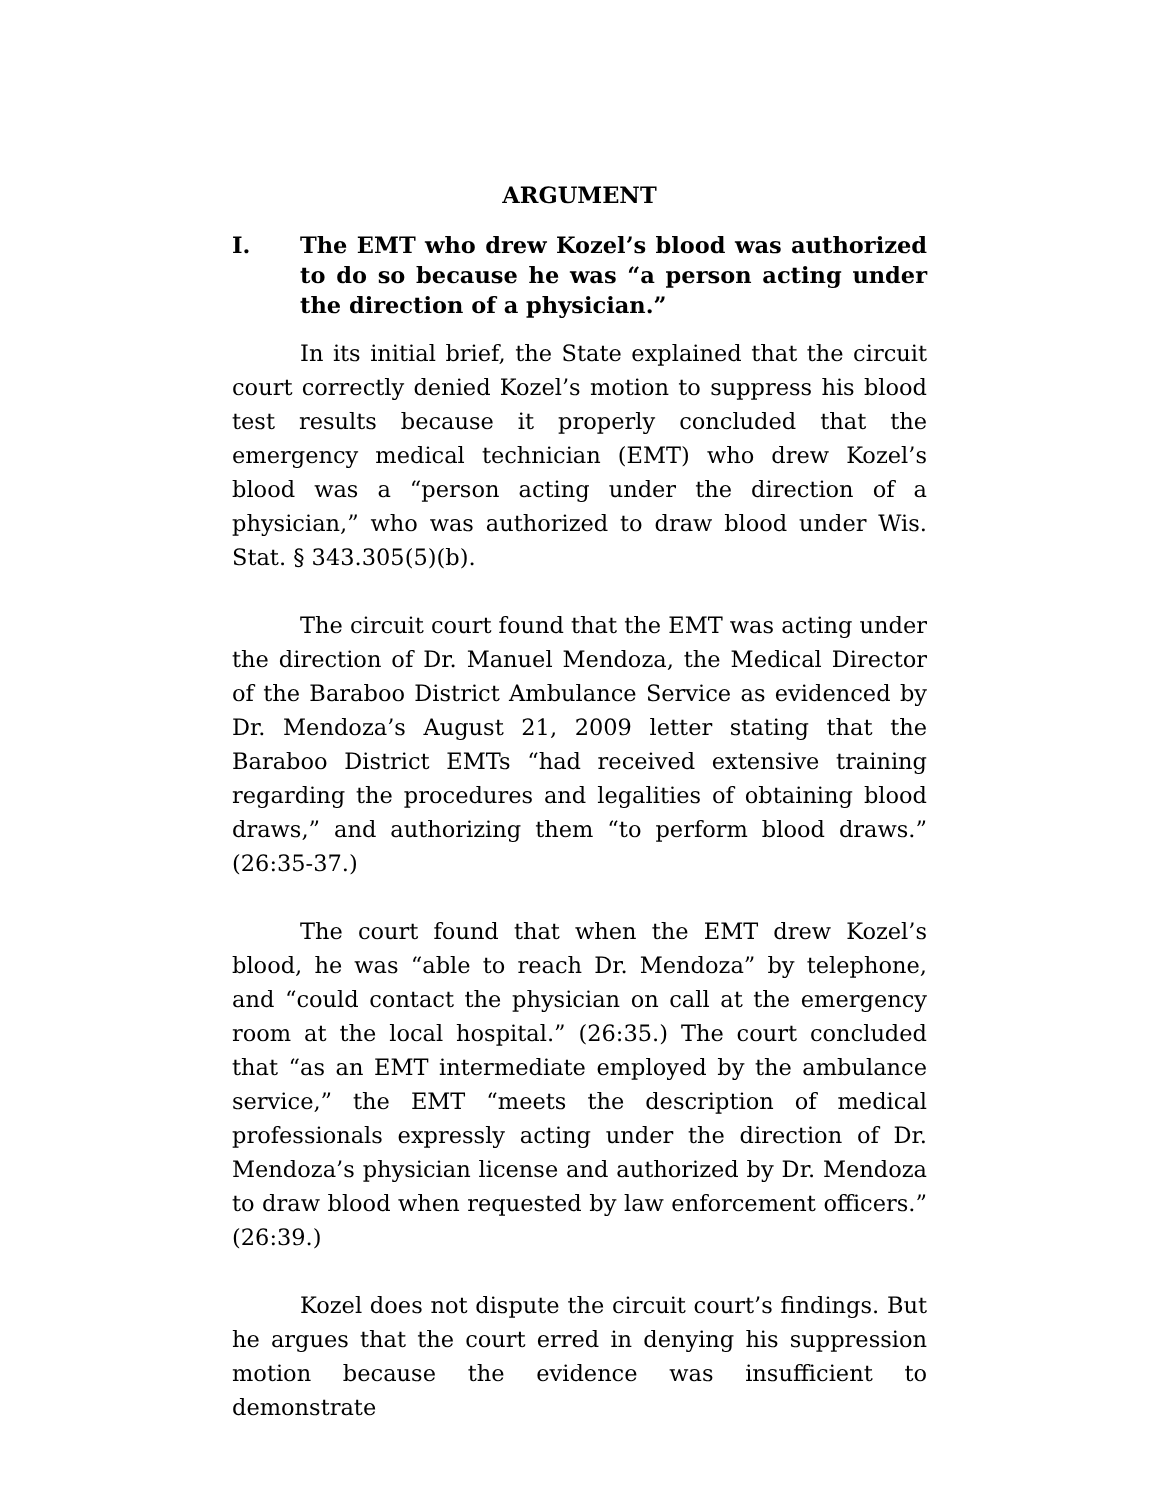ARGUMENT
I. The EMT who drew Kozel’s blood was authorized to do so because he was “a person acting under the direction of a physician.”
In its initial brief, the State explained that the circuit court correctly denied Kozel’s motion to suppress his blood test results because it properly concluded that the emergency medical technician (EMT) who drew Kozel’s blood was a “person acting under the direction of a physician,” who was authorized to draw blood under Wis. Stat. § 343.305(5)(b).
The circuit court found that the EMT was acting under the direction of Dr. Manuel Mendoza, the Medical Director of the Baraboo District Ambulance Service as evidenced by Dr. Mendoza’s August 21, 2009 letter stating that the Baraboo District EMTs “had received extensive training regarding the procedures and legalities of obtaining blood draws,” and authorizing them “to perform blood draws.” (26:35-37.)
The court found that when the EMT drew Kozel’s blood, he was “able to reach Dr. Mendoza” by telephone, and “could contact the physician on call at the emergency room at the local hospital.” (26:35.) The court concluded that “as an EMT intermediate employed by the ambulance service,” the EMT “meets the description of medical professionals expressly acting under the direction of Dr. Mendoza’s physician license and authorized by Dr. Mendoza to draw blood when requested by law enforcement officers.” (26:39.)
Kozel does not dispute the circuit court’s findings. But he argues that the court erred in denying his suppression motion because the evidence was insufficient to demonstrate